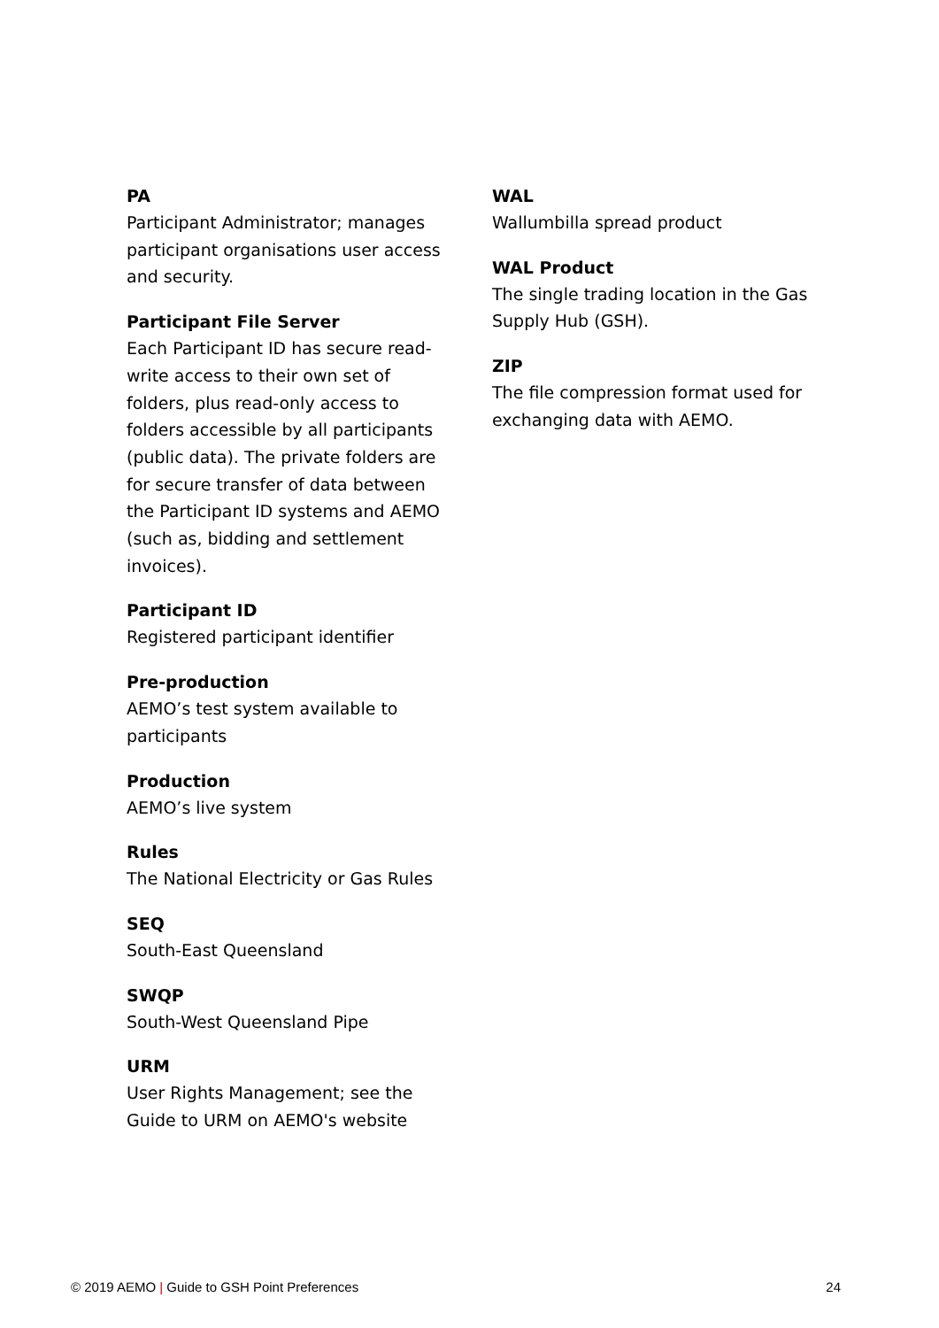PA
Participant Administrator; manages participant organisations user access and security.
Participant File Server
Each Participant ID has secure read-write access to their own set of folders, plus read-only access to folders accessible by all participants (public data). The private folders are for secure transfer of data between the Participant ID systems and AEMO (such as, bidding and settlement invoices).
Participant ID
Registered participant identifier
Pre-production
AEMO’s test system available to participants
Production
AEMO’s live system
Rules
The National Electricity or Gas Rules
SEQ
South-East Queensland
SWQP
South-West Queensland Pipe
URM
User Rights Management; see the Guide to URM on AEMO's website
WAL
Wallumbilla spread product
WAL Product
The single trading location in the Gas Supply Hub (GSH).
ZIP
The file compression format used for exchanging data with AEMO.
© 2019 AEMO | Guide to GSH Point Preferences 24